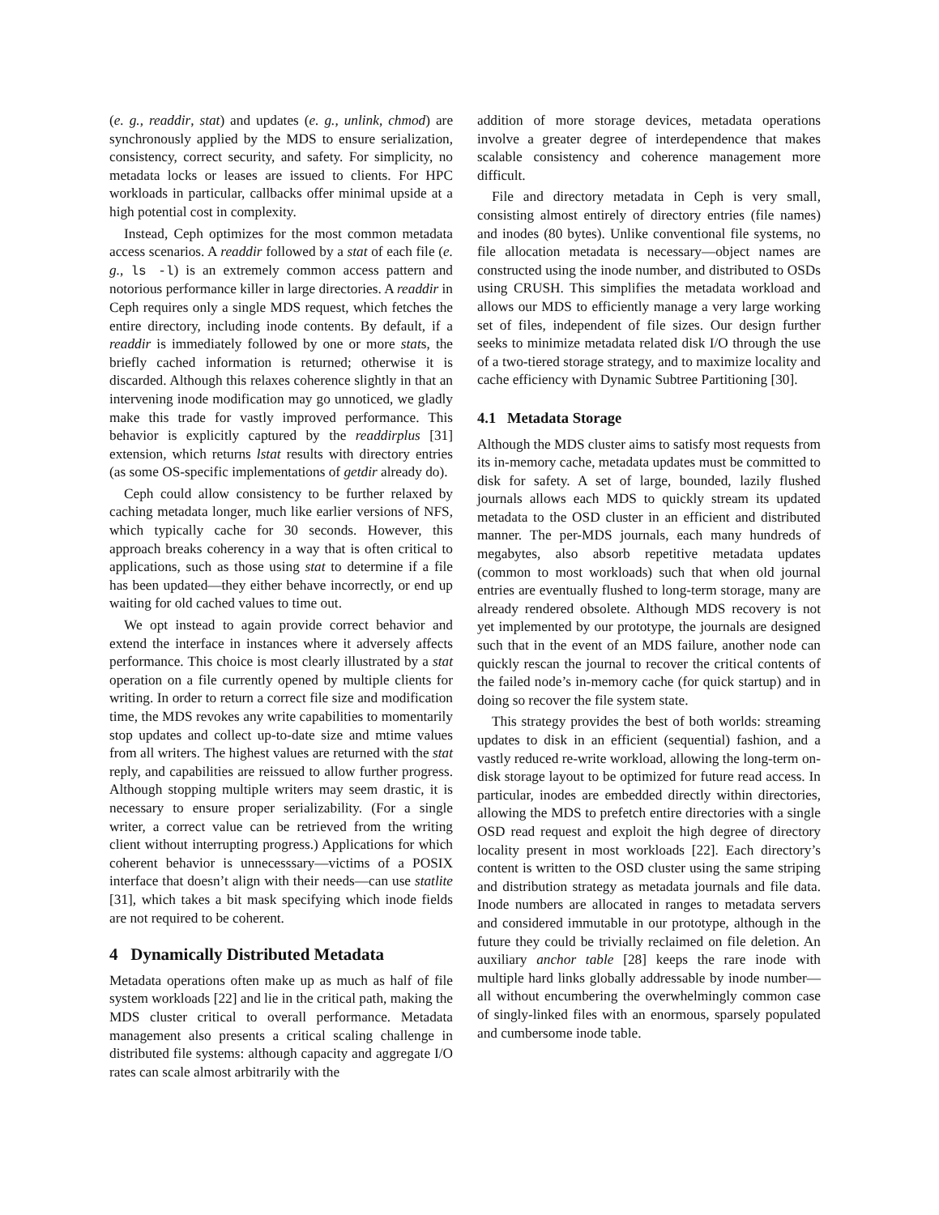(e. g., readdir, stat) and updates (e. g., unlink, chmod) are synchronously applied by the MDS to ensure serialization, consistency, correct security, and safety. For simplicity, no metadata locks or leases are issued to clients. For HPC workloads in particular, callbacks offer minimal upside at a high potential cost in complexity.
Instead, Ceph optimizes for the most common metadata access scenarios. A readdir followed by a stat of each file (e. g., ls -l) is an extremely common access pattern and notorious performance killer in large directories. A readdir in Ceph requires only a single MDS request, which fetches the entire directory, including inode contents. By default, if a readdir is immediately followed by one or more stats, the briefly cached information is returned; otherwise it is discarded. Although this relaxes coherence slightly in that an intervening inode modification may go unnoticed, we gladly make this trade for vastly improved performance. This behavior is explicitly captured by the readdirplus [31] extension, which returns lstat results with directory entries (as some OS-specific implementations of getdir already do).
Ceph could allow consistency to be further relaxed by caching metadata longer, much like earlier versions of NFS, which typically cache for 30 seconds. However, this approach breaks coherency in a way that is often critical to applications, such as those using stat to determine if a file has been updated—they either behave incorrectly, or end up waiting for old cached values to time out.
We opt instead to again provide correct behavior and extend the interface in instances where it adversely affects performance. This choice is most clearly illustrated by a stat operation on a file currently opened by multiple clients for writing. In order to return a correct file size and modification time, the MDS revokes any write capabilities to momentarily stop updates and collect up-to-date size and mtime values from all writers. The highest values are returned with the stat reply, and capabilities are reissued to allow further progress. Although stopping multiple writers may seem drastic, it is necessary to ensure proper serializability. (For a single writer, a correct value can be retrieved from the writing client without interrupting progress.) Applications for which coherent behavior is unnecesssary—victims of a POSIX interface that doesn’t align with their needs—can use statlite [31], which takes a bit mask specifying which inode fields are not required to be coherent.
4 Dynamically Distributed Metadata
Metadata operations often make up as much as half of file system workloads [22] and lie in the critical path, making the MDS cluster critical to overall performance. Metadata management also presents a critical scaling challenge in distributed file systems: although capacity and aggregate I/O rates can scale almost arbitrarily with the
addition of more storage devices, metadata operations involve a greater degree of interdependence that makes scalable consistency and coherence management more difficult.
File and directory metadata in Ceph is very small, consisting almost entirely of directory entries (file names) and inodes (80 bytes). Unlike conventional file systems, no file allocation metadata is necessary—object names are constructed using the inode number, and distributed to OSDs using CRUSH. This simplifies the metadata workload and allows our MDS to efficiently manage a very large working set of files, independent of file sizes. Our design further seeks to minimize metadata related disk I/O through the use of a two-tiered storage strategy, and to maximize locality and cache efficiency with Dynamic Subtree Partitioning [30].
4.1 Metadata Storage
Although the MDS cluster aims to satisfy most requests from its in-memory cache, metadata updates must be committed to disk for safety. A set of large, bounded, lazily flushed journals allows each MDS to quickly stream its updated metadata to the OSD cluster in an efficient and distributed manner. The per-MDS journals, each many hundreds of megabytes, also absorb repetitive metadata updates (common to most workloads) such that when old journal entries are eventually flushed to long-term storage, many are already rendered obsolete. Although MDS recovery is not yet implemented by our prototype, the journals are designed such that in the event of an MDS failure, another node can quickly rescan the journal to recover the critical contents of the failed node’s in-memory cache (for quick startup) and in doing so recover the file system state.
This strategy provides the best of both worlds: streaming updates to disk in an efficient (sequential) fashion, and a vastly reduced re-write workload, allowing the long-term on-disk storage layout to be optimized for future read access. In particular, inodes are embedded directly within directories, allowing the MDS to prefetch entire directories with a single OSD read request and exploit the high degree of directory locality present in most workloads [22]. Each directory’s content is written to the OSD cluster using the same striping and distribution strategy as metadata journals and file data. Inode numbers are allocated in ranges to metadata servers and considered immutable in our prototype, although in the future they could be trivially reclaimed on file deletion. An auxiliary anchor table [28] keeps the rare inode with multiple hard links globally addressable by inode number—all without encumbering the overwhelmingly common case of singly-linked files with an enormous, sparsely populated and cumbersome inode table.